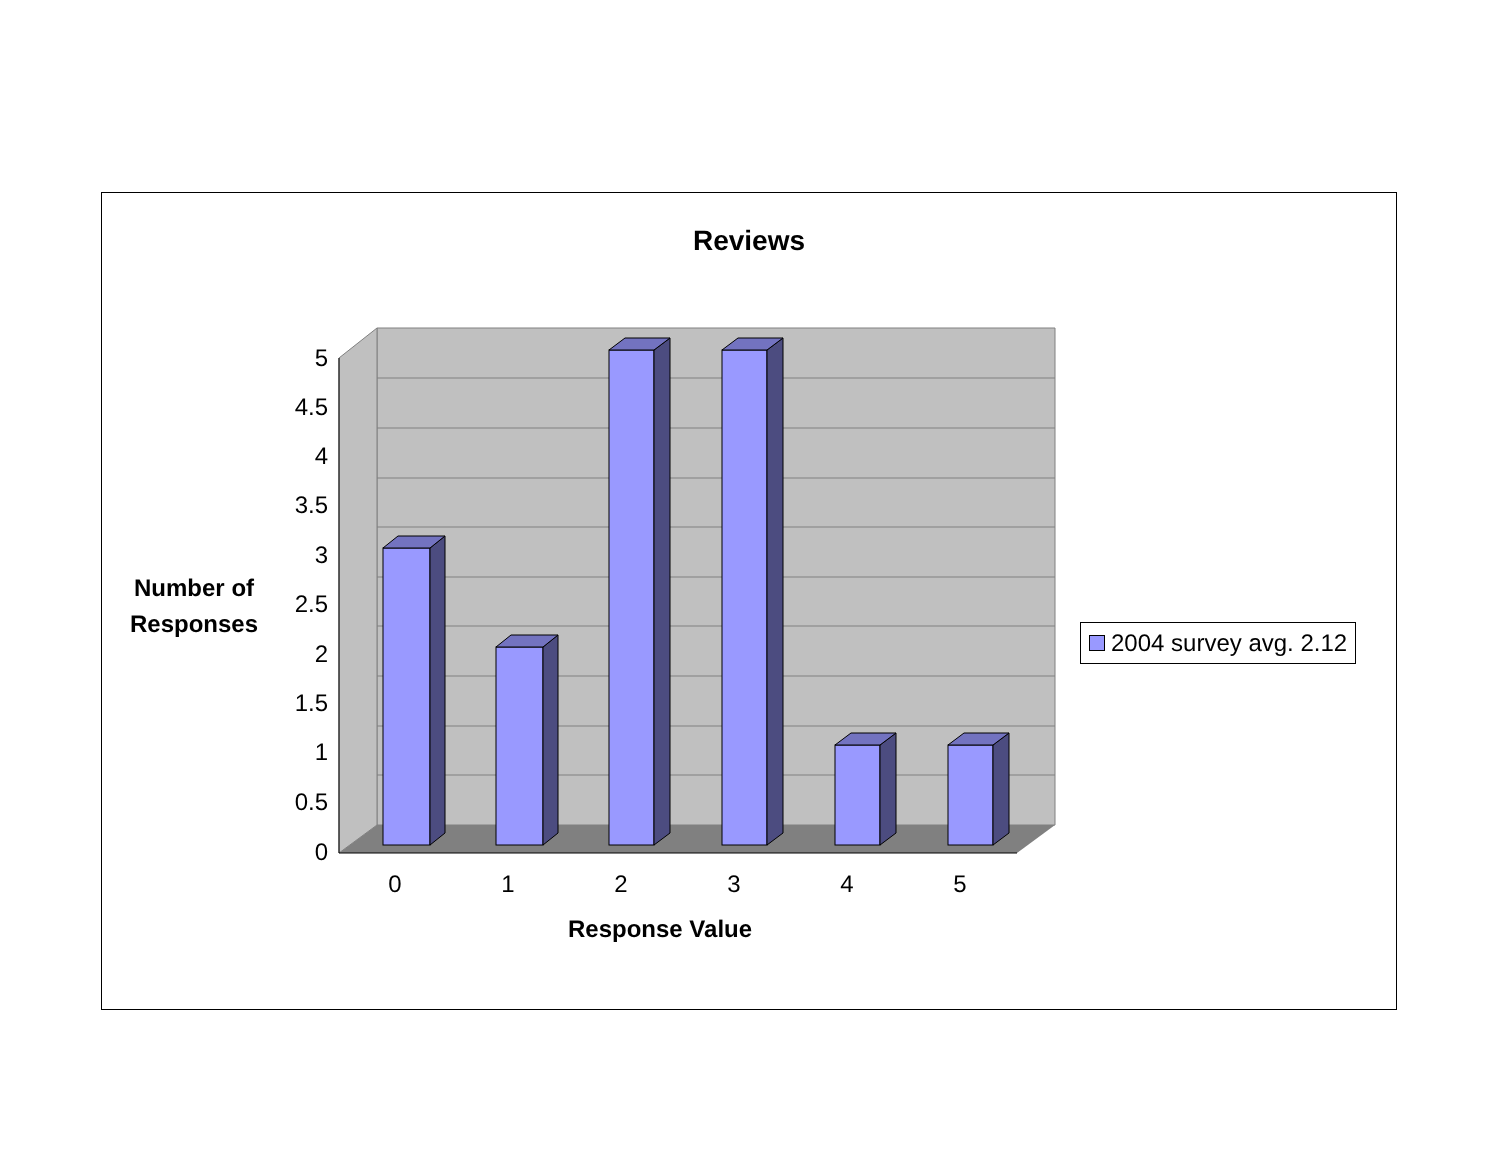5
4.5
4
3.5
3
2.5
2
1.5
1
0.5
0
0
1
2
3
4
5
Reviews
Number of
Responses
Response Value
2004 survey avg. 2.12